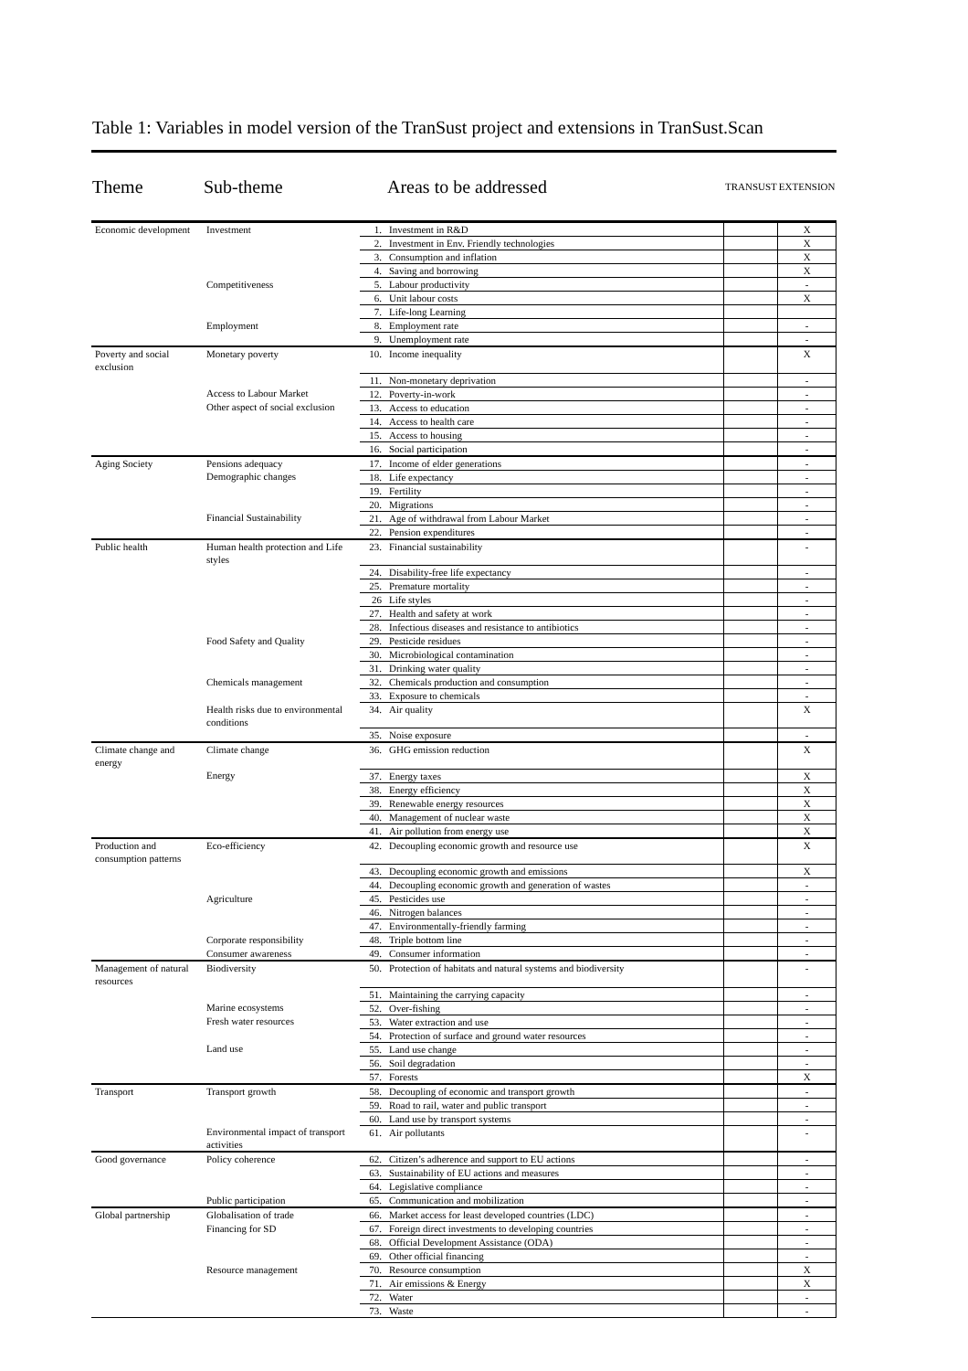Table 1: Variables in model version of the TranSust project and extensions in TranSust.Scan
| Theme | Sub-theme | Areas to be addressed | | TRANSUST | EXTENSION |
| --- | --- | --- | --- | --- | --- |
| Economic development | Investment | 1. | Investment in R&D | | X |
| | | 2. | Investment in Env. Friendly technologies | | X |
| | | 3. | Consumption and inflation | | X |
| | | 4. | Saving and borrowing | | X |
| | Competitiveness | 5. | Labour productivity | | - |
| | | 6. | Unit labour costs | | X |
| | | 7. | Life-long Learning | | |
| | Employment | 8. | Employment rate | | - |
| | | 9. | Unemployment rate | | - |
| Poverty and social exclusion | Monetary poverty | 10. | Income inequality | | X |
| | | 11. | Non-monetary deprivation | | - |
| | Access to Labour Market | 12. | Poverty-in-work | | - |
| | Other aspect of social exclusion | 13. | Access to education | | - |
| | | 14. | Access to health care | | - |
| | | 15. | Access to housing | | - |
| | | 16. | Social participation | | - |
| Aging Society | Pensions adequacy | 17. | Income of elder generations | | - |
| | Demographic changes | 18. | Life expectancy | | - |
| | | 19. | Fertility | | - |
| | | 20. | Migrations | | - |
| | Financial Sustainability | 21. | Age of withdrawal from Labour Market | | - |
| | | 22. | Pension expenditures | | - |
| Public health | Human health protection and Life styles | 23. | Financial sustainability | | - |
| | | 24. | Disability-free life expectancy | | - |
| | | 25. | Premature mortality | | - |
| | | 26 | Life styles | | - |
| | | 27. | Health and safety at work | | - |
| | | 28. | Infectious diseases and resistance to antibiotics | | - |
| | Food Safety and Quality | 29. | Pesticide residues | | - |
| | | 30. | Microbiological contamination | | - |
| | | 31. | Drinking water quality | | - |
| | Chemicals management | 32. | Chemicals production and consumption | | - |
| | | 33. | Exposure to chemicals | | - |
| | Health risks due to environmental conditions | 34. | Air quality | | X |
| | | 35. | Noise exposure | | - |
| Climate change and energy | Climate change | 36. | GHG emission reduction | | X |
| | Energy | 37. | Energy taxes | | X |
| | | 38. | Energy efficiency | | X |
| | | 39. | Renewable energy resources | | X |
| | | 40. | Management of nuclear waste | | X |
| | | 41. | Air pollution from energy use | | X |
| Production and consumption patterns | Eco-efficiency | 42. | Decoupling economic growth and resource use | | X |
| | | 43. | Decoupling economic growth and emissions | | X |
| | | 44. | Decoupling economic growth and generation of wastes | | - |
| | Agriculture | 45. | Pesticides use | | - |
| | | 46. | Nitrogen balances | | - |
| | | 47. | Environmentally-friendly farming | | - |
| | Corporate responsibility | 48. | Triple bottom line | | - |
| | Consumer awareness | 49. | Consumer information | | - |
| Management of natural resources | Biodiversity | 50. | Protection of habitats and natural systems and biodiversity | | - |
| | | 51. | Maintaining the carrying capacity | | - |
| | Marine ecosystems | 52. | Over-fishing | | - |
| | Fresh water resources | 53. | Water extraction and use | | - |
| | | 54. | Protection of surface and ground water resources | | - |
| | Land use | 55. | Land use change | | - |
| | | 56. | Soil degradation | | - |
| | | 57. | Forests | | X |
| Transport | Transport growth | 58. | Decoupling of economic and transport growth | | - |
| | | 59. | Road to rail, water and public transport | | - |
| | | 60. | Land use by transport systems | | - |
| | Environmental impact of transport activities | 61. | Air pollutants | | - |
| Good governance | Policy coherence | 62. | Citizen’s adherence and support to EU actions | | - |
| | | 63. | Sustainability of EU actions and measures | | - |
| | | 64. | Legislative compliance | | - |
| | Public participation | 65. | Communication and mobilization | | - |
| Global partnership | Globalisation of trade | 66. | Market access for least developed countries (LDC) | | - |
| | Financing for SD | 67. | Foreign direct investments to developing countries | | - |
| | | 68. | Official Development Assistance (ODA) | | - |
| | | 69. | Other official financing | | - |
| | Resource management | 70. | Resource consumption | | X |
| | | 71. | Air emissions & Energy | | X |
| | | 72. | Water | | - |
| | | 73. | Waste | | - |